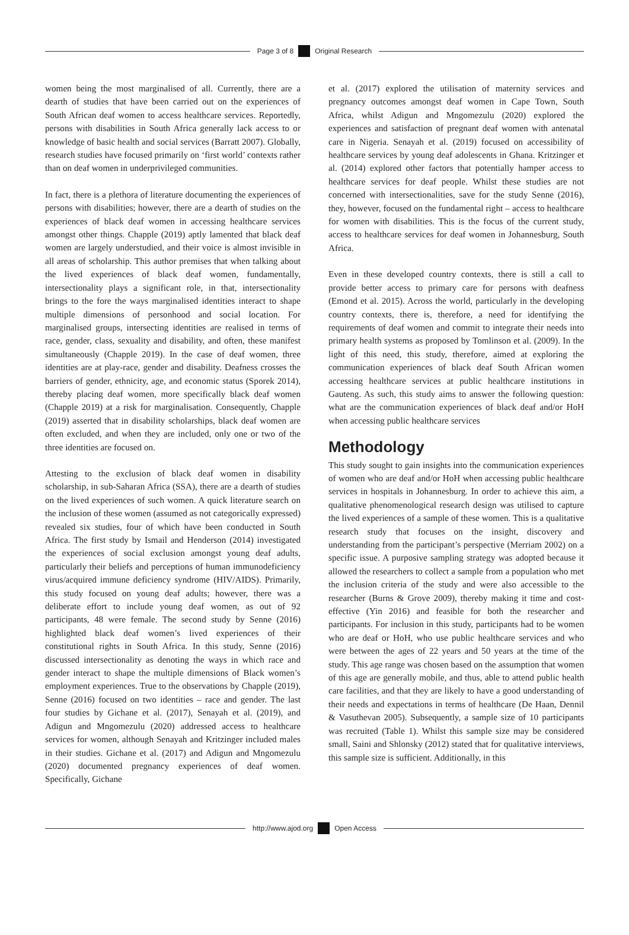Page 3 of 8 Original Research
women being the most marginalised of all. Currently, there are a dearth of studies that have been carried out on the experiences of South African deaf women to access healthcare services. Reportedly, persons with disabilities in South Africa generally lack access to or knowledge of basic health and social services (Barratt 2007). Globally, research studies have focused primarily on ‘first world’ contexts rather than on deaf women in underprivileged communities.
In fact, there is a plethora of literature documenting the experiences of persons with disabilities; however, there are a dearth of studies on the experiences of black deaf women in accessing healthcare services amongst other things. Chapple (2019) aptly lamented that black deaf women are largely understudied, and their voice is almost invisible in all areas of scholarship. This author premises that when talking about the lived experiences of black deaf women, fundamentally, intersectionality plays a significant role, in that, intersectionality brings to the fore the ways marginalised identities interact to shape multiple dimensions of personhood and social location. For marginalised groups, intersecting identities are realised in terms of race, gender, class, sexuality and disability, and often, these manifest simultaneously (Chapple 2019). In the case of deaf women, three identities are at play-race, gender and disability. Deafness crosses the barriers of gender, ethnicity, age, and economic status (Sporek 2014), thereby placing deaf women, more specifically black deaf women (Chapple 2019) at a risk for marginalisation. Consequently, Chapple (2019) asserted that in disability scholarships, black deaf women are often excluded, and when they are included, only one or two of the three identities are focused on.
Attesting to the exclusion of black deaf women in disability scholarship, in sub-Saharan Africa (SSA), there are a dearth of studies on the lived experiences of such women. A quick literature search on the inclusion of these women (assumed as not categorically expressed) revealed six studies, four of which have been conducted in South Africa. The first study by Ismail and Henderson (2014) investigated the experiences of social exclusion amongst young deaf adults, particularly their beliefs and perceptions of human immunodeficiency virus/acquired immune deficiency syndrome (HIV/AIDS). Primarily, this study focused on young deaf adults; however, there was a deliberate effort to include young deaf women, as out of 92 participants, 48 were female. The second study by Senne (2016) highlighted black deaf women’s lived experiences of their constitutional rights in South Africa. In this study, Senne (2016) discussed intersectionality as denoting the ways in which race and gender interact to shape the multiple dimensions of Black women’s employment experiences. True to the observations by Chapple (2019), Senne (2016) focused on two identities – race and gender. The last four studies by Gichane et al. (2017), Senayah et al. (2019), and Adigun and Mngomezulu (2020) addressed access to healthcare services for women, although Senayah and Kritzinger included males in their studies. Gichane et al. (2017) and Adigun and Mngomezulu (2020) documented pregnancy experiences of deaf women. Specifically, Gichane
et al. (2017) explored the utilisation of maternity services and pregnancy outcomes amongst deaf women in Cape Town, South Africa, whilst Adigun and Mngomezulu (2020) explored the experiences and satisfaction of pregnant deaf women with antenatal care in Nigeria. Senayah et al. (2019) focused on accessibility of healthcare services by young deaf adolescents in Ghana. Kritzinger et al. (2014) explored other factors that potentially hamper access to healthcare services for deaf people. Whilst these studies are not concerned with intersectionalities, save for the study Senne (2016), they, however, focused on the fundamental right – access to healthcare for women with disabilities. This is the focus of the current study, access to healthcare services for deaf women in Johannesburg, South Africa.
Even in these developed country contexts, there is still a call to provide better access to primary care for persons with deafness (Emond et al. 2015). Across the world, particularly in the developing country contexts, there is, therefore, a need for identifying the requirements of deaf women and commit to integrate their needs into primary health systems as proposed by Tomlinson et al. (2009). In the light of this need, this study, therefore, aimed at exploring the communication experiences of black deaf South African women accessing healthcare services at public healthcare institutions in Gauteng. As such, this study aims to answer the following question: what are the communication experiences of black deaf and/or HoH when accessing public healthcare services
Methodology
This study sought to gain insights into the communication experiences of women who are deaf and/or HoH when accessing public healthcare services in hospitals in Johannesburg. In order to achieve this aim, a qualitative phenomenological research design was utilised to capture the lived experiences of a sample of these women. This is a qualitative research study that focuses on the insight, discovery and understanding from the participant’s perspective (Merriam 2002) on a specific issue. A purposive sampling strategy was adopted because it allowed the researchers to collect a sample from a population who met the inclusion criteria of the study and were also accessible to the researcher (Burns & Grove 2009), thereby making it time and cost-effective (Yin 2016) and feasible for both the researcher and participants. For inclusion in this study, participants had to be women who are deaf or HoH, who use public healthcare services and who were between the ages of 22 years and 50 years at the time of the study. This age range was chosen based on the assumption that women of this age are generally mobile, and thus, able to attend public health care facilities, and that they are likely to have a good understanding of their needs and expectations in terms of healthcare (De Haan, Dennil & Vasuthevan 2005). Subsequently, a sample size of 10 participants was recruited (Table 1). Whilst this sample size may be considered small, Saini and Shlonsky (2012) stated that for qualitative interviews, this sample size is sufficient. Additionally, in this
http://www.ajod.org Open Access